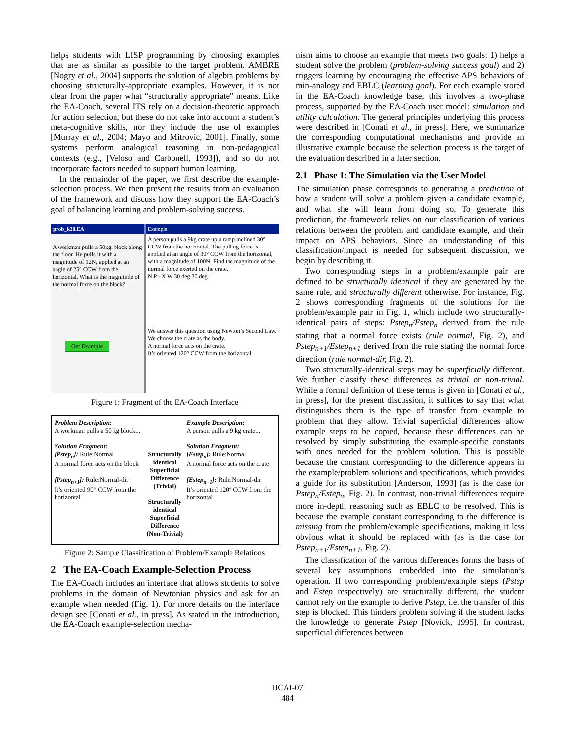helps students with LISP programming by choosing examples that are as similar as possible to the target problem. AMBRE [Nogry et al., 2004] supports the solution of algebra problems by choosing structurally-appropriate examples. However, it is not clear from the paper what “structurally appropriate” means. Like the EA-Coach, several ITS rely on a decision-theoretic approach for action selection, but these do not take into account a student’s meta-cognitive skills, nor they include the use of examples [Murray et al., 2004; Mayo and Mitrovic, 2001]. Finally, some systems perform analogical reasoning in non-pedagogical contexts (e.g., [Veloso and Carbonell, 1993]), and so do not incorporate factors needed to support human learning.
In the remainder of the paper, we first describe the example-selection process. We then present the results from an evaluation of the framework and discuss how they support the EA-Coach’s goal of balancing learning and problem-solving success.
prob_k20.EA
A workman pulls a 50kg. block along the floor. He pulls it with a magnitude of 12N, applied at an angle of 25° CCW from the horizontal. What is the magnitude of the normal force on the block?
Get Example
Example
A person pulls a 9kg crate up a ramp inclined 30° CCW from the horizontal. The pulling force is applied at an angle of 30° CCW from the horizontal, with a magnitude of 100N. Find the magnitude of the normal force exerted on the crate.
N P +X W 30 deg 30 deg
We answer this question using Newton’s Second Law.
We choose the crate as the body.
A normal force acts on the crate.
It’s oriented 120° CCW from the horizontal
Figure 1: Fragment of the EA-Coach Interface
Problem Description:
A workman pulls a 50 kg block...
Solution Fragment:
[Pstep<sub>n</sub>]: Rule:Normal
A normal force acts on the block
[Pstep<sub>n+1</sub>]: Rule:Normal-dir
It’s oriented 90° CCW from the horizontal
Structurally identical
Superficial Difference (Trivial)
Structurally identical
Superficial Difference (Non-Trivial)
Example Description:
A person pulls a 9 kg crate...
Solution Fragment:
[Estep<sub>n</sub>]: Rule:Normal
A normal force acts on the crate
[Estep<sub>n+1</sub>]: Rule:Normal-dir
It’s oriented 120° CCW from the horizontal
Figure 2: Sample Classification of Problem/Example Relations
2 The EA-Coach Example-Selection Process
The EA-Coach includes an interface that allows students to solve problems in the domain of Newtonian physics and ask for an example when needed (Fig. 1). For more details on the interface design see [Conati et al., in press]. As stated in the introduction, the EA-Coach example-selection mecha-
nism aims to choose an example that meets two goals: 1) helps a student solve the problem (problem-solving success goal) and 2) triggers learning by encouraging the effective APS behaviors of min-analogy and EBLC (learning goal). For each example stored in the EA-Coach knowledge base, this involves a two-phase process, supported by the EA-Coach user model: simulation and utility calculation. The general principles underlying this process were described in [Conati et al., in press]. Here, we summarize the corresponding computational mechanisms and provide an illustrative example because the selection process is the target of the evaluation described in a later section.
2.1 Phase 1: The Simulation via the User Model
The simulation phase corresponds to generating a prediction of how a student will solve a problem given a candidate example, and what she will learn from doing so. To generate this prediction, the framework relies on our classification of various relations between the problem and candidate example, and their impact on APS behaviors. Since an understanding of this classification/impact is needed for subsequent discussion, we begin by describing it.
Two corresponding steps in a problem/example pair are defined to be structurally identical if they are generated by the same rule, and structurally different otherwise. For instance, Fig. 2 shows corresponding fragments of the solutions for the problem/example pair in Fig. 1, which include two structurally-identical pairs of steps: Pstep<sub>n</sub>/Estep<sub>n</sub> derived from the rule stating that a normal force exists (rule normal, Fig. 2), and Pstep<sub>n+1</sub>/Estep<sub>n+1</sub> derived from the rule stating the normal force direction (rule normal-dir, Fig. 2).
Two structurally-identical steps may be superficially different. We further classify these differences as trivial or non-trivial. While a formal definition of these terms is given in [Conati et al., in press], for the present discussion, it suffices to say that what distinguishes them is the type of transfer from example to problem that they allow. Trivial superficial differences allow example steps to be copied, because these differences can be resolved by simply substituting the example-specific constants with ones needed for the problem solution. This is possible because the constant corresponding to the difference appears in the example/problem solutions and specifications, which provides a guide for its substitution [Anderson, 1993] (as is the case for Pstep<sub>n</sub>/Estep<sub>n</sub>, Fig. 2). In contrast, non-trivial differences require more in-depth reasoning such as EBLC to be resolved. This is because the example constant corresponding to the difference is missing from the problem/example specifications, making it less obvious what it should be replaced with (as is the case for Pstep<sub>n+1</sub>/Estep<sub>n+1</sub>, Fig. 2).
The classification of the various differences forms the basis of several key assumptions embedded into the simulation’s operation. If two corresponding problem/example steps (Pstep and Estep respectively) are structurally different, the student cannot rely on the example to derive Pstep, i.e. the transfer of this step is blocked. This hinders problem solving if the student lacks the knowledge to generate Pstep [Novick, 1995]. In contrast, superficial differences between
IJCAI-07
484